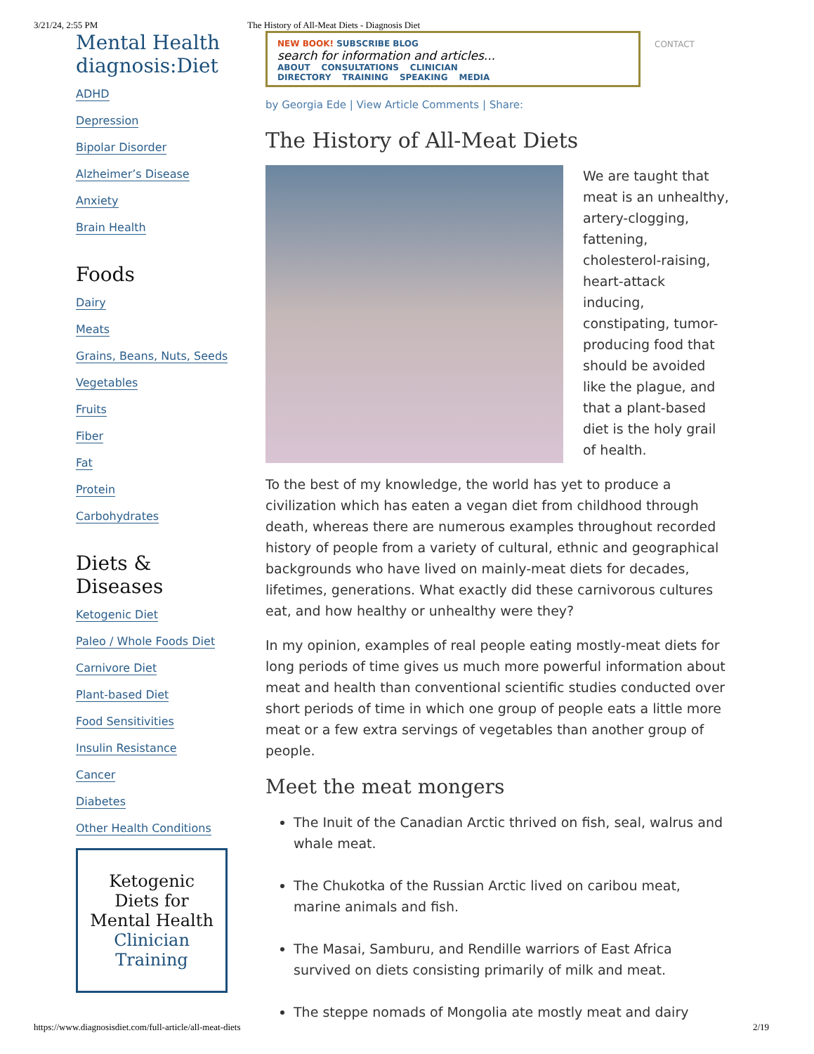3/21/24, 2:55 PM The History of All-Meat Diets - Diagnosis Diet
Mental Health
diagnosis:Diet
NEW BOOK! SUBSCRIBE BLOG
search for information and articles...
ABOUT CONSULTATIONS CLINICIAN DIRECTORY TRAINING SPEAKING MEDIA
CONTACT
ADHD
Depression
Bipolar Disorder
Alzheimer’s Disease
Anxiety
Brain Health
Foods
Dairy
Meats
Grains, Beans, Nuts, Seeds
Vegetables
Fruits
Fiber
Fat
Protein
Carbohydrates
Diets &
Diseases
Ketogenic Diet
Paleo / Whole Foods Diet
Carnivore Diet
Plant-based Diet
Food Sensitivities
Insulin Resistance
Cancer
Diabetes
Other Health Conditions
Ketogenic Diets for Mental Health
Clinician Training
by Georgia Ede | View Article Comments | Share:
The History of All-Meat Diets
We are taught that meat is an unhealthy, artery-clogging, fattening, cholesterol-raising, heart-attack inducing, constipating, tumor-producing food that should be avoided like the plague, and that a plant-based diet is the holy grail of health.
To the best of my knowledge, the world has yet to produce a civilization which has eaten a vegan diet from childhood through death, whereas there are numerous examples throughout recorded history of people from a variety of cultural, ethnic and geographical backgrounds who have lived on mainly-meat diets for decades, lifetimes, generations. What exactly did these carnivorous cultures eat, and how healthy or unhealthy were they?
In my opinion, examples of real people eating mostly-meat diets for long periods of time gives us much more powerful information about meat and health than conventional scientific studies conducted over short periods of time in which one group of people eats a little more meat or a few extra servings of vegetables than another group of people.
Meet the meat mongers
The Inuit of the Canadian Arctic thrived on fish, seal, walrus and whale meat.
The Chukotka of the Russian Arctic lived on caribou meat, marine animals and fish.
The Masai, Samburu, and Rendille warriors of East Africa survived on diets consisting primarily of milk and meat.
The steppe nomads of Mongolia ate mostly meat and dairy
https://www.diagnosisdiet.com/full-article/all-meat-diets 2/19